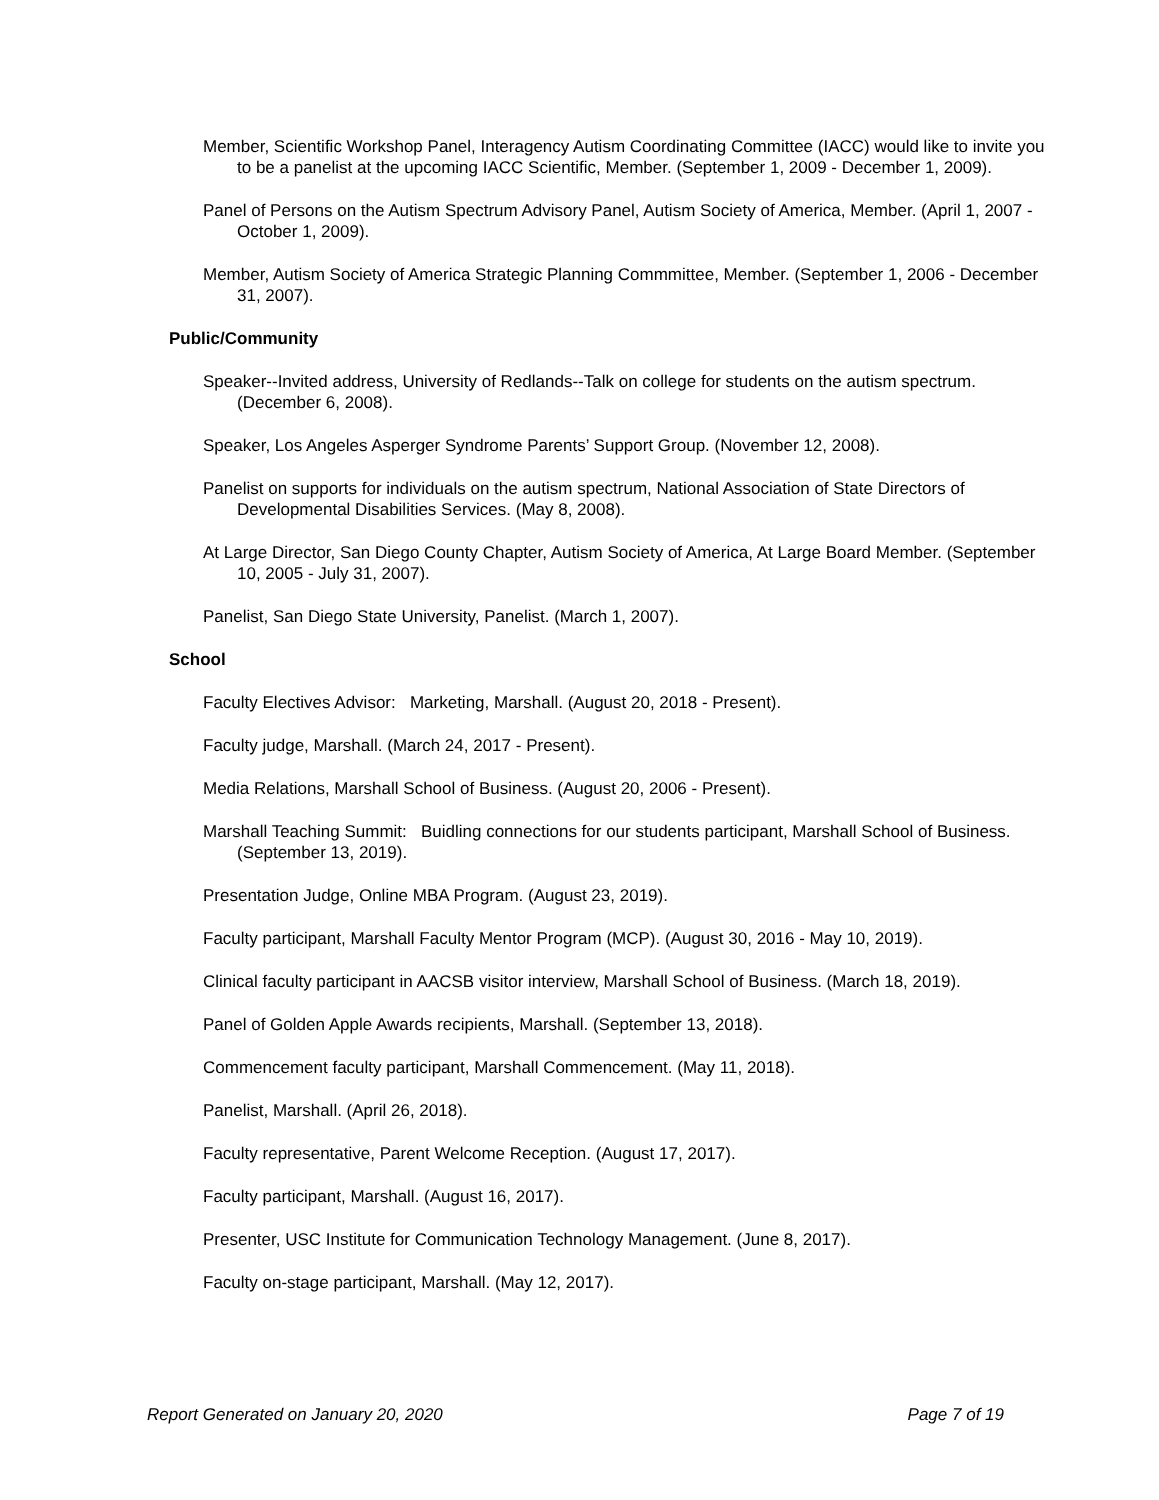Member, Scientific Workshop Panel, Interagency Autism Coordinating Committee (IACC) would like to invite you to be a panelist at the upcoming IACC Scientific, Member. (September 1, 2009 - December 1, 2009).
Panel of Persons on the Autism Spectrum Advisory Panel, Autism Society of America, Member. (April 1, 2007 - October 1, 2009).
Member, Autism Society of America Strategic Planning Commmittee, Member. (September 1, 2006 - December 31, 2007).
Public/Community
Speaker--Invited address, University of Redlands--Talk on college for students on the autism spectrum. (December 6, 2008).
Speaker, Los Angeles Asperger Syndrome Parents’ Support Group. (November 12, 2008).
Panelist on supports for individuals on the autism spectrum, National Association of State Directors of Developmental Disabilities Services. (May 8, 2008).
At Large Director, San Diego County Chapter, Autism Society of America, At Large Board Member. (September 10, 2005 - July 31, 2007).
Panelist, San Diego State University, Panelist. (March 1, 2007).
School
Faculty Electives Advisor: Marketing, Marshall. (August 20, 2018 - Present).
Faculty judge, Marshall. (March 24, 2017 - Present).
Media Relations, Marshall School of Business. (August 20, 2006 - Present).
Marshall Teaching Summit: Buidling connections for our students participant, Marshall School of Business. (September 13, 2019).
Presentation Judge, Online MBA Program. (August 23, 2019).
Faculty participant, Marshall Faculty Mentor Program (MCP). (August 30, 2016 - May 10, 2019).
Clinical faculty participant in AACSB visitor interview, Marshall School of Business. (March 18, 2019).
Panel of Golden Apple Awards recipients, Marshall. (September 13, 2018).
Commencement faculty participant, Marshall Commencement. (May 11, 2018).
Panelist, Marshall. (April 26, 2018).
Faculty representative, Parent Welcome Reception. (August 17, 2017).
Faculty participant, Marshall. (August 16, 2017).
Presenter, USC Institute for Communication Technology Management. (June 8, 2017).
Faculty on-stage participant, Marshall. (May 12, 2017).
Report Generated on January 20, 2020 Page 7 of 19